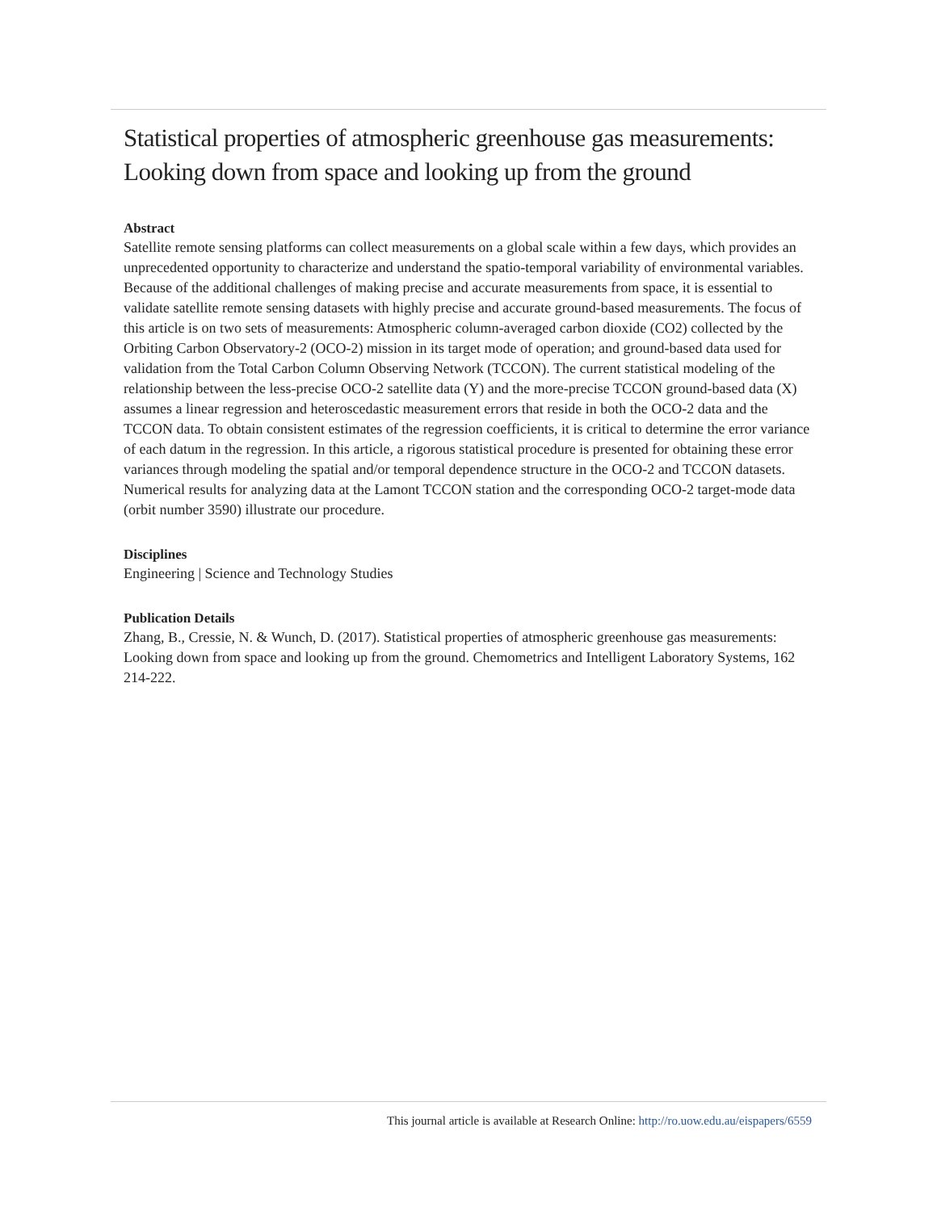Statistical properties of atmospheric greenhouse gas measurements: Looking down from space and looking up from the ground
Abstract
Satellite remote sensing platforms can collect measurements on a global scale within a few days, which provides an unprecedented opportunity to characterize and understand the spatio-temporal variability of environmental variables. Because of the additional challenges of making precise and accurate measurements from space, it is essential to validate satellite remote sensing datasets with highly precise and accurate ground-based measurements. The focus of this article is on two sets of measurements: Atmospheric column-averaged carbon dioxide (CO2) collected by the Orbiting Carbon Observatory-2 (OCO-2) mission in its target mode of operation; and ground-based data used for validation from the Total Carbon Column Observing Network (TCCON). The current statistical modeling of the relationship between the less-precise OCO-2 satellite data (Y) and the more-precise TCCON ground-based data (X) assumes a linear regression and heteroscedastic measurement errors that reside in both the OCO-2 data and the TCCON data. To obtain consistent estimates of the regression coefficients, it is critical to determine the error variance of each datum in the regression. In this article, a rigorous statistical procedure is presented for obtaining these error variances through modeling the spatial and/or temporal dependence structure in the OCO-2 and TCCON datasets. Numerical results for analyzing data at the Lamont TCCON station and the corresponding OCO-2 target-mode data (orbit number 3590) illustrate our procedure.
Disciplines
Engineering | Science and Technology Studies
Publication Details
Zhang, B., Cressie, N. & Wunch, D. (2017). Statistical properties of atmospheric greenhouse gas measurements: Looking down from space and looking up from the ground. Chemometrics and Intelligent Laboratory Systems, 162 214-222.
This journal article is available at Research Online: http://ro.uow.edu.au/eispapers/6559